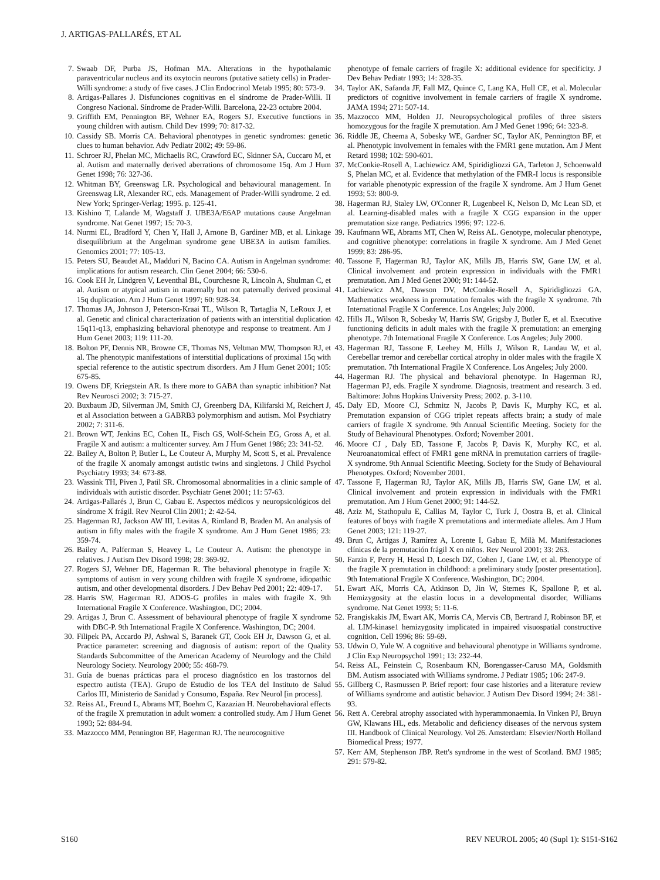J. ARTIGAS-PALLARÉS, ET AL
7. Swaab DF, Purba JS, Hofman MA. Alterations in the hypothalamic paraventricular nucleus and its oxytocin neurons (putative satiety cells) in Prader-Willi syndrome: a study of five cases. J Clin Endocrinol Metab 1995; 80: 573-9.
8. Artigas-Pallares J. Disfunciones cognitivas en el síndrome de Prader-Willi. II Congreso Nacional. Síndrome de Prader-Willi. Barcelona, 22-23 octubre 2004.
9. Griffith EM, Pennington BF, Wehner EA, Rogers SJ. Executive functions in young children with autism. Child Dev 1999; 70: 817-32.
10. Cassidy SB. Morris CA. Behavioral phenotypes in genetic syndromes: genetic clues to human behavior. Adv Pediatr 2002; 49: 59-86.
11. Schroer RJ, Phelan MC, Michaelis RC, Crawford EC, Skinner SA, Cuccaro M, et al. Autism and maternally derived aberrations of chromosome 15q. Am J Hum Genet 1998; 76: 327-36.
12. Whitman BY, Greenswag LR. Psychological and behavioural management. In Greenswag LR, Alexander RC, eds. Management of Prader-Willi syndrome. 2 ed. New York; Springer-Verlag; 1995. p. 125-41.
13. Kishino T, Lalande M, Wagstaff J. UBE3A/E6AP mutations cause Angelman syndrome. Nat Genet 1997; 15: 70-3.
14. Nurmi EL, Bradford Y, Chen Y, Hall J, Arnone B, Gardiner MB, et al. Linkage disequilibrium at the Angelman syndrome gene UBE3A in autism families. Genomics 2001; 77: 105-13.
15. Peters SU, Beaudet AL, Madduri N, Bacino CA. Autism in Angelman syndrome: implications for autism research. Clin Genet 2004; 66: 530-6.
16. Cook EH Jr, Lindgren V, Leventhal BL, Courchesne R, Lincoln A, Shulman C, et al. Autism or atypical autism in maternally but not paternally derived proximal 15q duplication. Am J Hum Genet 1997; 60: 928-34.
17. Thomas JA, Johnson J, Peterson-Kraai TL, Wilson R, Tartaglia N, LeRoux J, et al. Genetic and clinical characterization of patients with an interstitial duplication 15q11-q13, emphasizing behavioral phenotype and response to treatment. Am J Hum Genet 2003; 119: 111-20.
18. Bolton PF, Dennis NR, Browne CE, Thomas NS, Veltman MW, Thompson RJ, et al. The phenotypic manifestations of interstitial duplications of proximal 15q with special reference to the autistic spectrum disorders. Am J Hum Genet 2001; 105: 675-85.
19. Owens DF, Kriegstein AR. Is there more to GABA than synaptic inhibition? Nat Rev Neurosci 2002; 3: 715-27.
20. Buxbaum JD, Silverman JM, Smith CJ, Greenberg DA, Kilifarski M, Reichert J, et al Association between a GABRB3 polymorphism and autism. Mol Psychiatry 2002; 7: 311-6.
21. Brown WT, Jenkins EC, Cohen IL, Fisch GS, Wolf-Schein EG, Gross A, et al. Fragile X and autism: a multicenter survey. Am J Hum Genet 1986; 23: 341-52.
22. Bailey A, Bolton P, Butler L, Le Couteur A, Murphy M, Scott S, et al. Prevalence of the fragile X anomaly amongst autistic twins and singletons. J Child Psychol Psychiatry 1993; 34: 673-88.
23. Wassink TH, Piven J, Patil SR. Chromosomal abnormalities in a clinic sample of individuals with autistic disorder. Psychiatr Genet 2001; 11: 57-63.
24. Artigas-Pallarés J, Brun C, Gabau E. Aspectos médicos y neuropsicológicos del síndrome X frágil. Rev Neurol Clin 2001; 2: 42-54.
25. Hagerman RJ, Jackson AW III, Levitas A, Rimland B, Braden M. An analysis of autism in fifty males with the fragile X syndrome. Am J Hum Genet 1986; 23: 359-74.
26. Bailey A, Palferman S, Heavey L, Le Couteur A. Autism: the phenotype in relatives. J Autism Dev Disord 1998; 28: 369-92.
27. Rogers SJ, Wehner DE, Hagerman R. The behavioral phenotype in fragile X: symptoms of autism in very young children with fragile X syndrome, idiopathic autism, and other developmental disorders. J Dev Behav Ped 2001; 22: 409-17.
28. Harris SW, Hagerman RJ. ADOS-G profiles in males with fragile X. 9th International Fragile X Conference. Washington, DC; 2004.
29. Artigas J, Brun C. Assessment of behavioural phenotype of fragile X syndrome with DBC-P. 9th International Fragile X Conference. Washington, DC; 2004.
30. Filipek PA, Accardo PJ, Ashwal S, Baranek GT, Cook EH Jr, Dawson G, et al. Practice parameter: screening and diagnosis of autism: report of the Quality Standards Subcommittee of the American Academy of Neurology and the Child Neurology Society. Neurology 2000; 55: 468-79.
31. Guía de buenas prácticas para el proceso diagnóstico en los trastornos del espectro autista (TEA). Grupo de Estudio de los TEA del Instituto de Salud Carlos III, Ministerio de Sanidad y Consumo, España. Rev Neurol [in process].
32. Reiss AL, Freund L, Abrams MT, Boehm C, Kazazian H. Neurobehavioral effects of the fragile X premutation in adult women: a controlled study. Am J Hum Genet 1993; 52: 884-94.
33. Mazzocco MM, Pennington BF, Hagerman RJ. The neurocognitive
phenotype of female carriers of fragile X: additional evidence for specificity. J Dev Behav Pediatr 1993; 14: 328-35.
34. Taylor AK, Safanda JF, Fall MZ, Quince C, Lang KA, Hull CE, et al. Molecular predictors of cognitive involvement in female carriers of fragile X syndrome. JAMA 1994; 271: 507-14.
35. Mazzocco MM, Holden JJ. Neuropsychological profiles of three sisters homozygous for the fragile X premutation. Am J Med Genet 1996; 64: 323-8.
36. Riddle JE, Cheema A, Sobesky WE, Gardner SC, Taylor AK, Pennington BF, et al. Phenotypic involvement in females with the FMR1 gene mutation. Am J Ment Retard 1998; 102: 590-601.
37. McConkie-Rosell A, Lachiewicz AM, Spiridigliozzi GA, Tarleton J, Schoenwald S, Phelan MC, et al. Evidence that methylation of the FMR-I locus is responsible for variable phenotypic expression of the fragile X syndrome. Am J Hum Genet 1993; 53: 800-9.
38. Hagerman RJ, Staley LW, O'Conner R, Lugenbeel K, Nelson D, Mc Lean SD, et al. Learning-disabled males with a fragile X CGG expansion in the upper premutation size range. Pediatrics 1996; 97: 122-6.
39. Kaufmann WE, Abrams MT, Chen W, Reiss AL. Genotype, molecular phenotype, and cognitive phenotype: correlations in fragile X syndrome. Am J Med Genet 1999; 83: 286-95.
40. Tassone F, Hagerman RJ, Taylor AK, Mills JB, Harris SW, Gane LW, et al. Clinical involvement and protein expression in individuals with the FMR1 premutation. Am J Med Genet 2000; 91: 144-52.
41. Lachiewicz AM, Dawson DV, McConkie-Rosell A, Spiridigliozzi GA. Mathematics weakness in premutation females with the fragile X syndrome. 7th International Fragile X Conference. Los Angeles; July 2000.
42. Hills JL, Wilson R, Sobesky W, Harris SW, Grigsby J, Butler E, et al. Executive functioning deficits in adult males with the fragile X premutation: an emerging phenotype. 7th International Fragile X Conference. Los Angeles; July 2000.
43. Hagerman RJ, Tassone F, Leehey M, Hills J, Wilson R, Landau W, et al. Cerebellar tremor and cerebellar cortical atrophy in older males with the fragile X premutation. 7th International Fragile X Conference. Los Angeles; July 2000.
44. Hagerman RJ. The physical and behavioral phenotype. In Hagerman RJ, Hagerman PJ, eds. Fragile X syndrome. Diagnosis, treatment and research. 3 ed. Baltimore: Johns Hopkins University Press; 2002. p. 3-110.
45. Daly ED, Moore CJ, Schmitz N, Jacobs P, Davis K, Murphy KC, et al. Premutation expansion of CGG triplet repeats affects brain; a study of male carriers of fragile X syndrome. 9th Annual Scientific Meeting. Society for the Study of Behavioural Phenotypes. Oxford; November 2001.
46. Moore CJ , Daly ED, Tassone F, Jacobs P, Davis K, Murphy KC, et al. Neuroanatomical effect of FMR1 gene mRNA in premutation carriers of fragile-X syndrome. 9th Annual Scientific Meeting. Society for the Study of Behavioural Phenotypes. Oxford; November 2001.
47. Tassone F, Hagerman RJ, Taylor AK, Mills JB, Harris SW, Gane LW, et al. Clinical involvement and protein expression in individuals with the FMR1 premutation. Am J Hum Genet 2000; 91: 144-52.
48. Aziz M, Stathopulu E, Callias M, Taylor C, Turk J, Oostra B, et al. Clinical features of boys with fragile X premutations and intermediate alleles. Am J Hum Genet 2003; 121: 119-27.
49. Brun C, Artigas J, Ramírez A, Lorente I, Gabau E, Milà M. Manifestaciones clínicas de la premutación frágil X en niños. Rev Neurol 2001; 33: 263.
50. Farzin F, Perry H, Hessl D, Loesch DZ, Cohen J, Gane LW, et al. Phenotype of the fragile X premutation in childhood: a preliminary study [poster presentation]. 9th International Fragile X Conference. Washington, DC; 2004.
51. Ewart AK, Morris CA, Atkinson D, Jin W, Sternes K, Spallone P, et al. Hemizygosity at the elastin locus in a developmental disorder, Williams syndrome. Nat Genet 1993; 5: 11-6.
52. Frangiskakis JM, Ewart AK, Morris CA, Mervis CB, Bertrand J, Robinson BF, et al. LIM-kinase1 hemizygosity implicated in impaired visuospatial constructive cognition. Cell 1996; 86: 59-69.
53. Udwin O, Yule W. A cognitive and behavioural phenotype in Williams syndrome. J Clin Exp Neuropsychol 1991; 13: 232-44.
54. Reiss AL, Feinstein C, Rosenbaum KN, Borengasser-Caruso MA, Goldsmith BM. Autism associated with Williams syndrome. J Pediatr 1985; 106: 247-9.
55. Gillberg C, Rasmussen P. Brief report: four case histories and a literature review of Williams syndrome and autistic behavior. J Autism Dev Disord 1994; 24: 381-93.
56. Rett A. Cerebral atrophy associated with hyperammonaemia. In Vinken PJ, Bruyn GW, Klawans HL, eds. Metabolic and deficiency diseases of the nervous system III. Handbook of Clinical Neurology. Vol 26. Amsterdam: Elsevier/North Holland Biomedical Press; 1977.
57. Kerr AM, Stephenson JBP. Rett's syndrome in the west of Scotland. BMJ 1985; 291: 579-82.
S160 REV NEUROL 2005; 40 (Supl 1): S151-S162